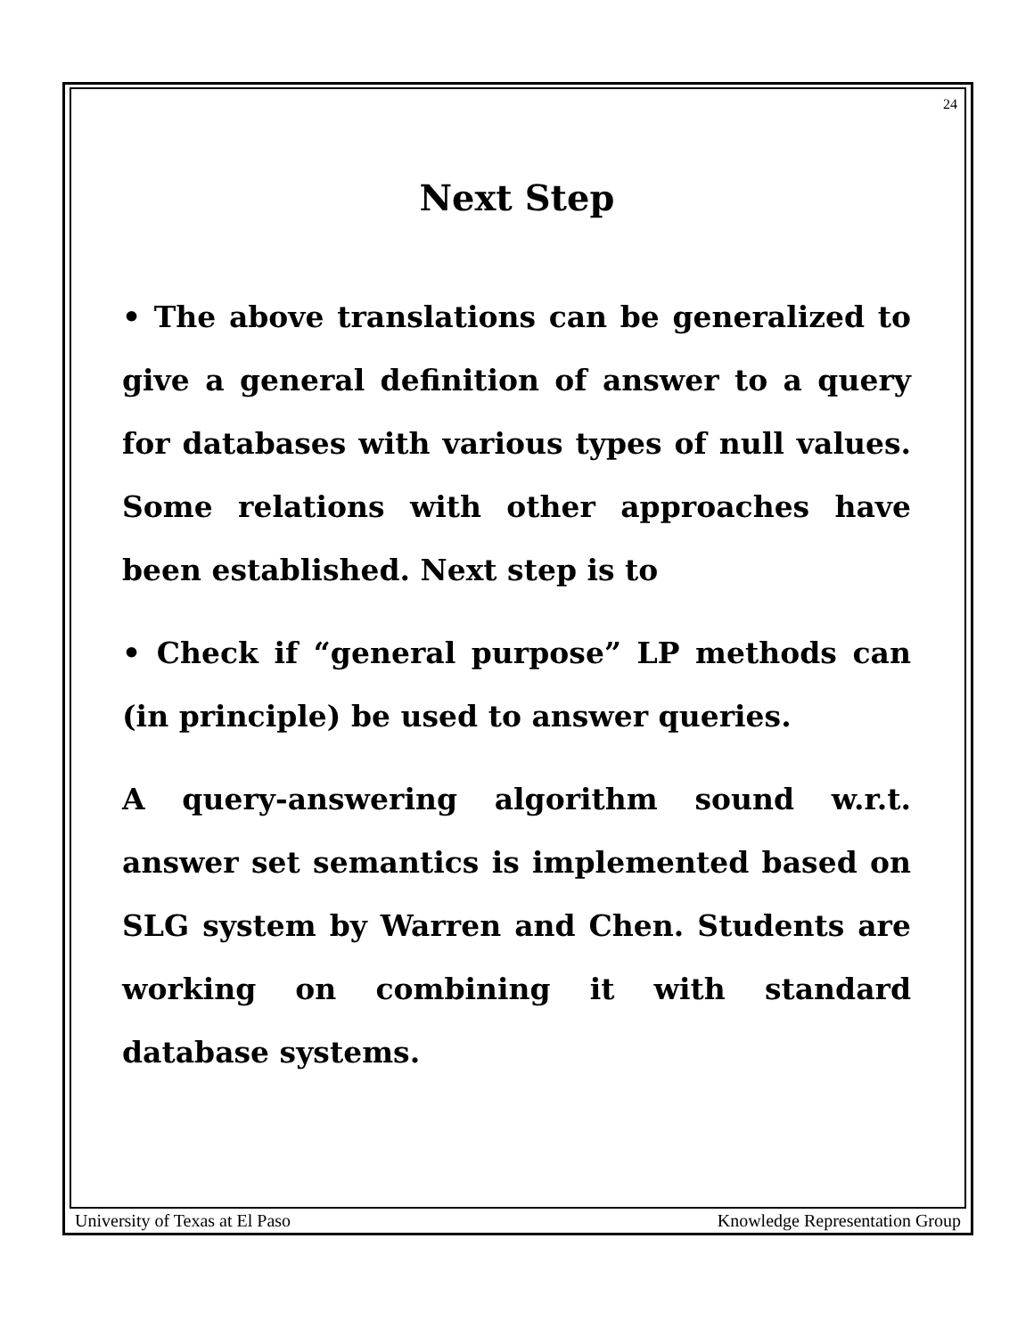24
Next Step
• The above translations can be generalized to give a general definition of answer to a query for databases with various types of null values. Some relations with other approaches have been established. Next step is to
• Check if “general purpose” LP methods can (in principle) be used to answer queries.
A query-answering algorithm sound w.r.t. answer set semantics is implemented based on SLG system by Warren and Chen. Students are working on combining it with standard database systems.
University of Texas at El Paso Knowledge Representation Group